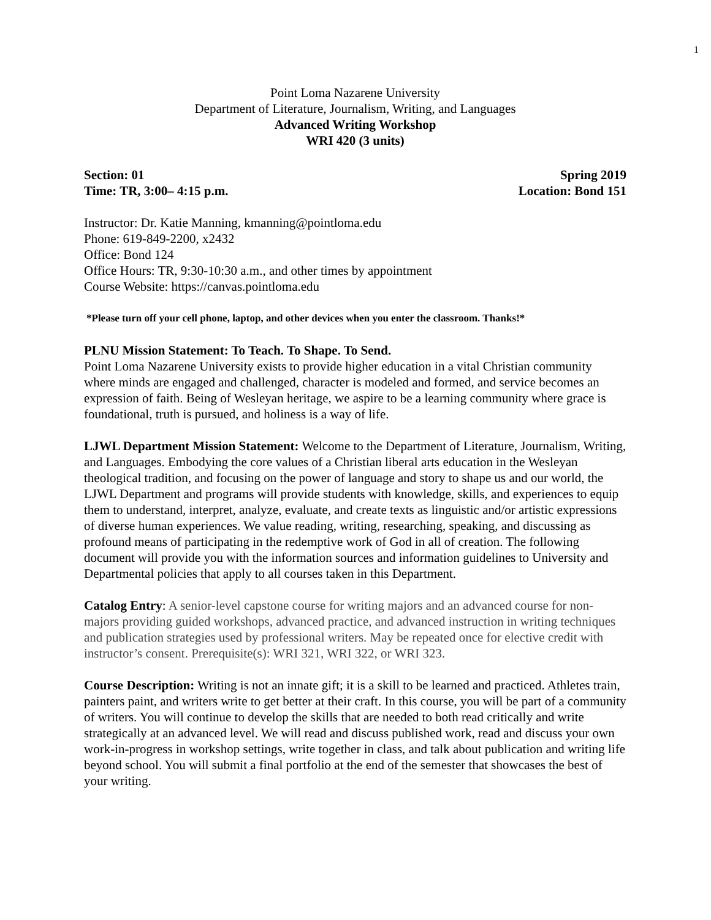1
Point Loma Nazarene University
Department of Literature, Journalism, Writing, and Languages
Advanced Writing Workshop
WRI 420 (3 units)
Section: 01 Spring 2019
Time: TR, 3:00– 4:15 p.m. Location: Bond 151
Instructor: Dr. Katie Manning, kmanning@pointloma.edu
Phone: 619-849-2200, x2432
Office: Bond 124
Office Hours: TR, 9:30-10:30 a.m., and other times by appointment
Course Website: https://canvas.pointloma.edu
*Please turn off your cell phone, laptop, and other devices when you enter the classroom. Thanks!*
PLNU Mission Statement: To Teach. To Shape. To Send.
Point Loma Nazarene University exists to provide higher education in a vital Christian community where minds are engaged and challenged, character is modeled and formed, and service becomes an expression of faith. Being of Wesleyan heritage, we aspire to be a learning community where grace is foundational, truth is pursued, and holiness is a way of life.
LJWL Department Mission Statement: Welcome to the Department of Literature, Journalism, Writing, and Languages. Embodying the core values of a Christian liberal arts education in the Wesleyan theological tradition, and focusing on the power of language and story to shape us and our world, the LJWL Department and programs will provide students with knowledge, skills, and experiences to equip them to understand, interpret, analyze, evaluate, and create texts as linguistic and/or artistic expressions of diverse human experiences. We value reading, writing, researching, speaking, and discussing as profound means of participating in the redemptive work of God in all of creation. The following document will provide you with the information sources and information guidelines to University and Departmental policies that apply to all courses taken in this Department.
Catalog Entry: A senior-level capstone course for writing majors and an advanced course for non-majors providing guided workshops, advanced practice, and advanced instruction in writing techniques and publication strategies used by professional writers. May be repeated once for elective credit with instructor’s consent. Prerequisite(s): WRI 321, WRI 322, or WRI 323.
Course Description: Writing is not an innate gift; it is a skill to be learned and practiced. Athletes train, painters paint, and writers write to get better at their craft. In this course, you will be part of a community of writers. You will continue to develop the skills that are needed to both read critically and write strategically at an advanced level. We will read and discuss published work, read and discuss your own work-in-progress in workshop settings, write together in class, and talk about publication and writing life beyond school. You will submit a final portfolio at the end of the semester that showcases the best of your writing.